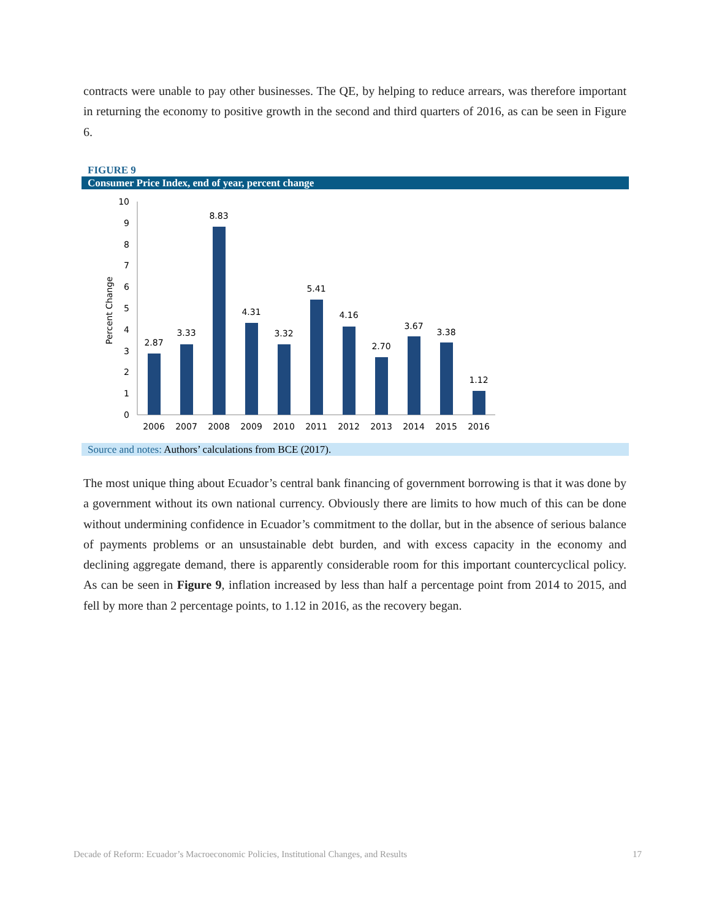contracts were unable to pay other businesses. The QE, by helping to reduce arrears, was therefore important in returning the economy to positive growth in the second and third quarters of 2016, as can be seen in Figure 6.
FIGURE 9
Consumer Price Index, end of year, percent change
Percent Change
0
1
2
3
4
5
6
7
8
9
10
2.87
3.33
8.83
4.31
3.32
5.41
4.16
2.70
3.67
3.38
1.12
2006
2007
2008
2009
2010
2011
2012
2013
2014
2015
2016
Source and notes: Authors’ calculations from BCE (2017).
The most unique thing about Ecuador’s central bank financing of government borrowing is that it was done by a government without its own national currency. Obviously there are limits to how much of this can be done without undermining confidence in Ecuador’s commitment to the dollar, but in the absence of serious balance of payments problems or an unsustainable debt burden, and with excess capacity in the economy and declining aggregate demand, there is apparently considerable room for this important countercyclical policy. As can be seen in Figure 9, inflation increased by less than half a percentage point from 2014 to 2015, and fell by more than 2 percentage points, to 1.12 in 2016, as the recovery began.
Decade of Reform: Ecuador’s Macroeconomic Policies, Institutional Changes, and Results 17